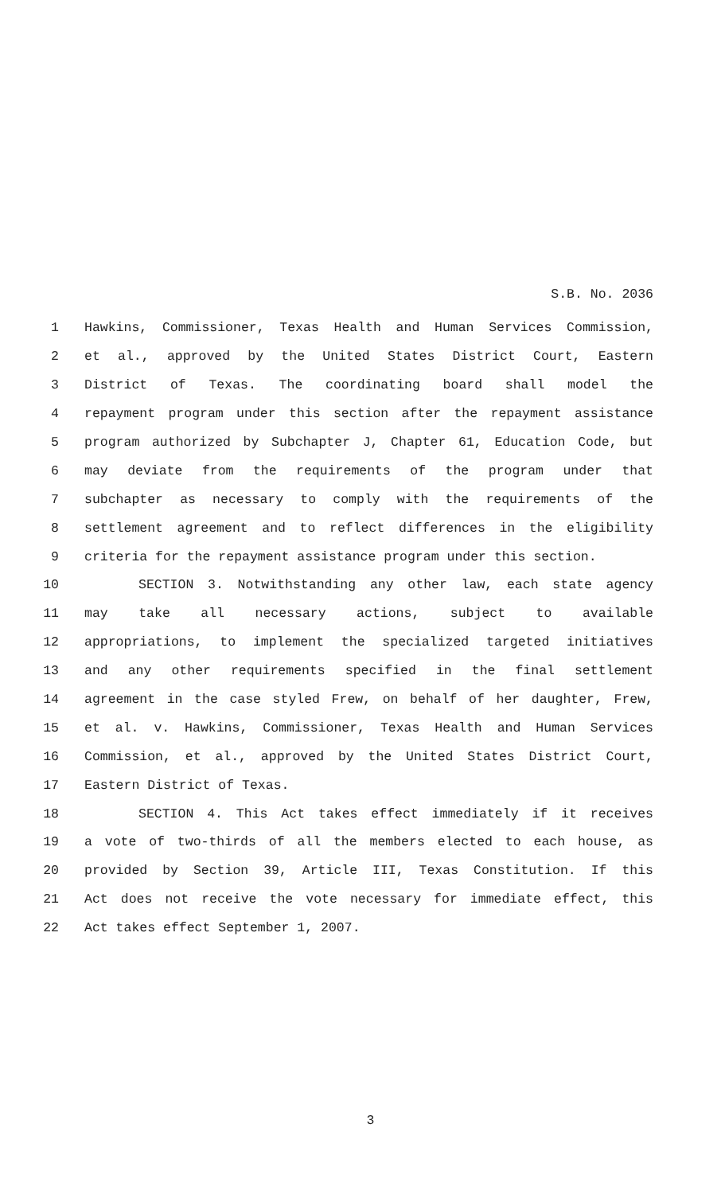S.B. No. 2036
1 Hawkins, Commissioner, Texas Health and Human Services Commission,
2 et al., approved by the United States District Court, Eastern
3 District of Texas. The coordinating board shall model the
4 repayment program under this section after the repayment assistance
5 program authorized by Subchapter J, Chapter 61, Education Code, but
6 may deviate from the requirements of the program under that
7 subchapter as necessary to comply with the requirements of the
8 settlement agreement and to reflect differences in the eligibility
9 criteria for the repayment assistance program under this section.
10 SECTION 3. Notwithstanding any other law, each state agency
11 may take all necessary actions, subject to available
12 appropriations, to implement the specialized targeted initiatives
13 and any other requirements specified in the final settlement
14 agreement in the case styled Frew, on behalf of her daughter, Frew,
15 et al. v. Hawkins, Commissioner, Texas Health and Human Services
16 Commission, et al., approved by the United States District Court,
17 Eastern District of Texas.
18 SECTION 4. This Act takes effect immediately if it receives
19 a vote of two-thirds of all the members elected to each house, as
20 provided by Section 39, Article III, Texas Constitution. If this
21 Act does not receive the vote necessary for immediate effect, this
22 Act takes effect September 1, 2007.
3